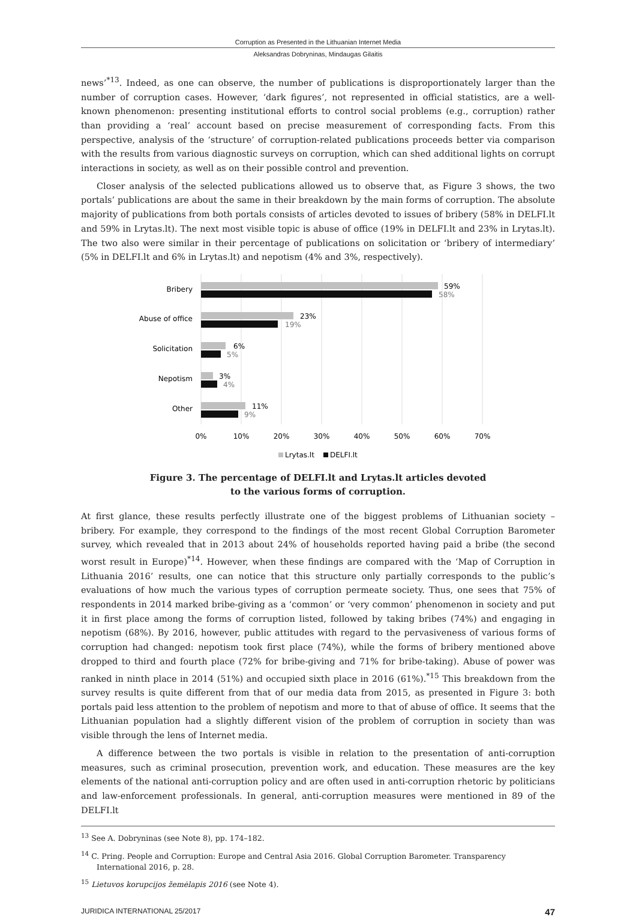Corruption as Presented in the Lithuanian Internet Media
Aleksandras Dobryninas, Mindaugas Gilaitis
news’<sup>*13</sup>. Indeed, as one can observe, the number of publications is disproportionately larger than the number of corruption cases. However, ‘dark figures’, not represented in official statistics, are a well-known phenomenon: presenting institutional efforts to control social problems (e.g., corruption) rather than providing a ‘real’ account based on precise measurement of corresponding facts. From this perspective, analysis of the ‘structure’ of corruption-related publications proceeds better via comparison with the results from various diagnostic surveys on corruption, which can shed additional lights on corrupt interactions in society, as well as on their possible control and prevention.
Closer analysis of the selected publications allowed us to observe that, as Figure 3 shows, the two portals’ publications are about the same in their breakdown by the main forms of corruption. The absolute majority of publications from both portals consists of articles devoted to issues of bribery (58% in DELFI.lt and 59% in Lrytas.lt). The next most visible topic is abuse of office (19% in DELFI.lt and 23% in Lrytas.lt). The two also were similar in their percentage of publications on solicitation or ‘bribery of intermediary’ (5% in DELFI.lt and 6% in Lrytas.lt) and nepotism (4% and 3%, respectively).
Bribery
Abuse of office
Solicitation
Nepotism
Other
59%
58%
23%
19%
6%
5%
3%
4%
11%
9%
0%
10%
20%
30%
40%
50%
60%
70%
Lrytas.lt
DELFI.lt
Figure 3. The percentage of DELFI.lt and Lrytas.lt articles devoted
to the various forms of corruption.
At first glance, these results perfectly illustrate one of the biggest problems of Lithuanian society – bribery. For example, they correspond to the findings of the most recent Global Corruption Barometer survey, which revealed that in 2013 about 24% of households reported having paid a bribe (the second worst result in Europe)<sup>*14</sup>. However, when these findings are compared with the ‘Map of Corruption in Lithuania 2016’ results, one can notice that this structure only partially corresponds to the public’s evaluations of how much the various types of corruption permeate society. Thus, one sees that 75% of respondents in 2014 marked bribe-giving as a ‘common’ or ‘very common’ phenomenon in society and put it in first place among the forms of corruption listed, followed by taking bribes (74%) and engaging in nepotism (68%). By 2016, however, public attitudes with regard to the pervasiveness of various forms of corruption had changed: nepotism took first place (74%), while the forms of bribery mentioned above dropped to third and fourth place (72% for bribe-giving and 71% for bribe-taking). Abuse of power was ranked in ninth place in 2014 (51%) and occupied sixth place in 2016 (61%).<sup>*15</sup> This breakdown from the survey results is quite different from that of our media data from 2015, as presented in Figure 3: both portals paid less attention to the problem of nepotism and more to that of abuse of office. It seems that the Lithuanian population had a slightly different vision of the problem of corruption in society than was visible through the lens of Internet media.
A difference between the two portals is visible in relation to the presentation of anti-corruption measures, such as criminal prosecution, prevention work, and education. These measures are the key elements of the national anti-corruption policy and are often used in anti-corruption rhetoric by politicians and law-enforcement professionals. In general, anti-corruption measures were mentioned in 89 of the DELFI.lt
<sup>13</sup> See A. Dobryninas (see Note 8), pp. 174–182.
<sup>14</sup> C. Pring. People and Corruption: Europe and Central Asia 2016. Global Corruption Barometer. Transparency International 2016, p. 28.
<sup>15</sup> Lietuvos korupcijos žemėlapis 2016 (see Note 4).
JURIDICA INTERNATIONAL 25/2017 47